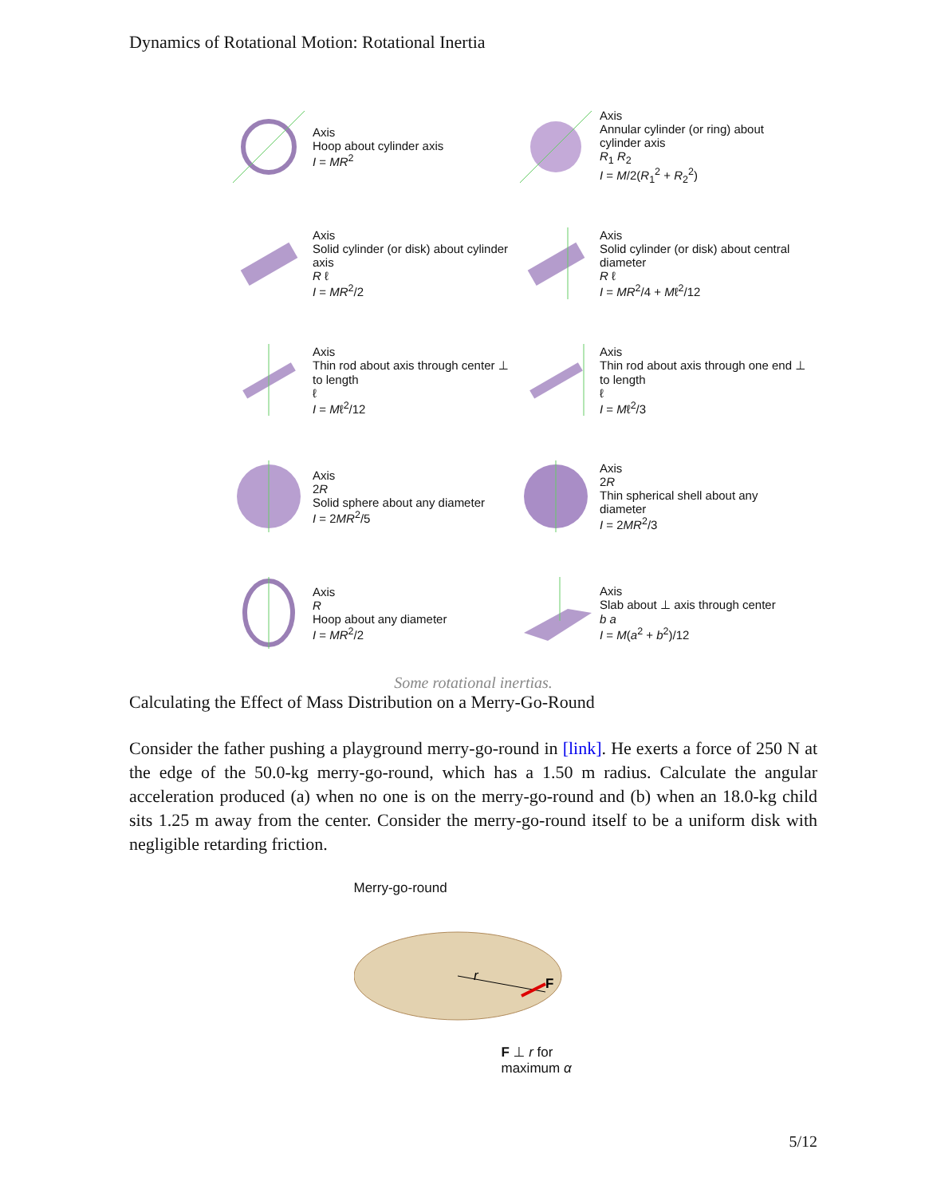Dynamics of Rotational Motion: Rotational Inertia
Axis
Hoop about cylinder axis
I = MR<sup>2</sup>
Axis
Annular cylinder (or ring) about cylinder axis
R<sub>1</sub> R<sub>2</sub>
I = M/2(R<sub>1</sub><sup>2</sup> + R<sub>2</sub><sup>2</sup>)
Axis
Solid cylinder (or disk) about cylinder axis
R ℓ
I = MR<sup>2</sup>/2
Axis
Solid cylinder (or disk) about central diameter
R ℓ
I = MR<sup>2</sup>/4 + Mℓ<sup>2</sup>/12
Axis
Thin rod about axis through center ⊥ to length
ℓ
I = Mℓ<sup>2</sup>/12
Axis
Thin rod about axis through one end ⊥ to length
ℓ
I = Mℓ<sup>2</sup>/3
Axis
2R
Solid sphere about any diameter
I = 2MR<sup>2</sup>/5
Axis
2R
Thin spherical shell about any diameter
I = 2MR<sup>2</sup>/3
Axis
R
Hoop about any diameter
I = MR<sup>2</sup>/2
Axis
Slab about ⊥ axis through center
b a
I = M(a<sup>2</sup> + b<sup>2</sup>)/12
Some rotational inertias.
Calculating the Effect of Mass Distribution on a Merry-Go-Round
Consider the father pushing a playground merry-go-round in [link]. He exerts a force of 250 N at the edge of the 50.0-kg merry-go-round, which has a 1.50 m radius. Calculate the angular acceleration produced (a) when no one is on the merry-go-round and (b) when an 18.0-kg child sits 1.25 m away from the center. Consider the merry-go-round itself to be a uniform disk with negligible retarding friction.
Merry-go-round
r
F
F ⊥ r for
maximum α
5/12